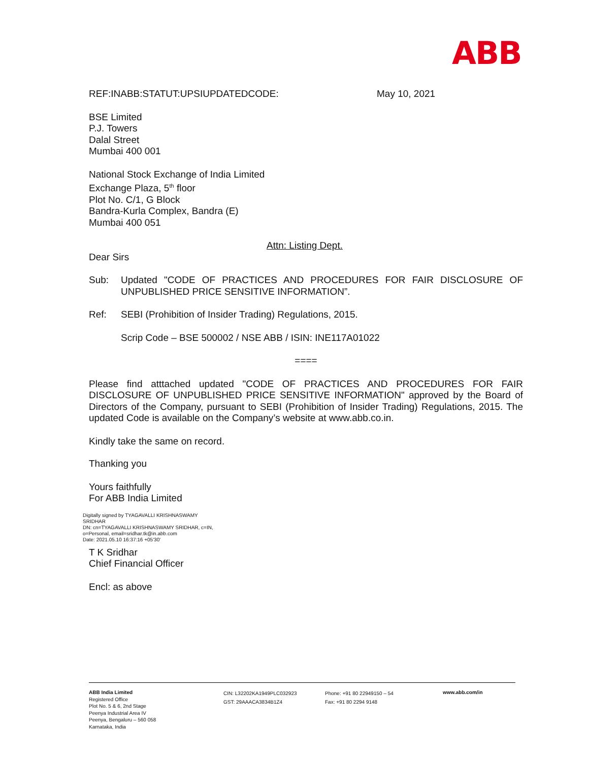ABB
REF:INABB:STATUT:UPSIUPDATEDCODE: May 10, 2021
BSE Limited
P.J. Towers
Dalal Street
Mumbai 400 001
National Stock Exchange of India Limited
Exchange Plaza, 5<sup>th</sup> floor
Plot No. C/1, G Block
Bandra-Kurla Complex, Bandra (E)
Mumbai 400 051
Attn: Listing Dept.
Dear Sirs
Sub: Updated "CODE OF PRACTICES AND PROCEDURES FOR FAIR DISCLOSURE OF UNPUBLISHED PRICE SENSITIVE INFORMATION”.
Ref: SEBI (Prohibition of Insider Trading) Regulations, 2015.
Scrip Code – BSE 500002 / NSE ABB / ISIN: INE117A01022
====
Please find atttached updated "CODE OF PRACTICES AND PROCEDURES FOR FAIR DISCLOSURE OF UNPUBLISHED PRICE SENSITIVE INFORMATION" approved by the Board of Directors of the Company, pursuant to SEBI (Prohibition of Insider Trading) Regulations, 2015. The updated Code is available on the Company’s website at www.abb.co.in.
Kindly take the same on record.
Thanking you
Yours faithfully
For ABB India Limited
Digitally signed by TYAGAVALLI KRISHNASWAMY
SRIDHAR
DN: cn=TYAGAVALLI KRISHNASWAMY SRIDHAR, c=IN,
o=Personal, email=sridhar.tk@in.abb.com
Date: 2021.05.10 16:37:16 +05'30'
T K Sridhar
Chief Financial Officer
Encl: as above
ABB India Limited
Registered Office
Plot No. 5 & 6, 2nd Stage
Peenya Industrial Area IV
Peenya, Bengaluru – 560 058
Karnataka, India
CIN: L32202KA1949PLC032923
GST: 29AAACA3834B1Z4
Phone: +91 80 22949150 – 54
Fax: +91 80 2294 9148
www.abb.com/in